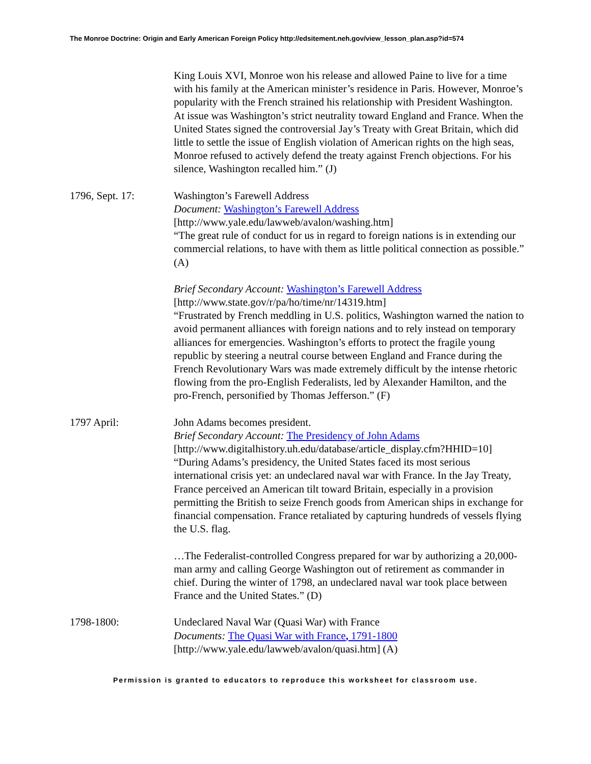The Monroe Doctrine: Origin and Early American Foreign Policy http://edsitement.neh.gov/view_lesson_plan.asp?id=574
King Louis XVI, Monroe won his release and allowed Paine to live for a time with his family at the American minister’s residence in Paris. However, Monroe’s popularity with the French strained his relationship with President Washington. At issue was Washington’s strict neutrality toward England and France. When the United States signed the controversial Jay’s Treaty with Great Britain, which did little to settle the issue of English violation of American rights on the high seas, Monroe refused to actively defend the treaty against French objections. For his silence, Washington recalled him.” (J)
1796, Sept. 17: Washington’s Farewell Address
Document: Washington’s Farewell Address
[http://www.yale.edu/lawweb/avalon/washing.htm]
“The great rule of conduct for us in regard to foreign nations is in extending our commercial relations, to have with them as little political connection as possible.” (A)
Brief Secondary Account: Washington’s Farewell Address
[http://www.state.gov/r/pa/ho/time/nr/14319.htm]
“Frustrated by French meddling in U.S. politics, Washington warned the nation to avoid permanent alliances with foreign nations and to rely instead on temporary alliances for emergencies. Washington’s efforts to protect the fragile young republic by steering a neutral course between England and France during the French Revolutionary Wars was made extremely difficult by the intense rhetoric flowing from the pro-English Federalists, led by Alexander Hamilton, and the pro-French, personified by Thomas Jefferson.” (F)
1797 April: John Adams becomes president.
Brief Secondary Account: The Presidency of John Adams
[http://www.digitalhistory.uh.edu/database/article_display.cfm?HHID=10]
“During Adams’s presidency, the United States faced its most serious international crisis yet: an undeclared naval war with France. In the Jay Treaty, France perceived an American tilt toward Britain, especially in a provision permitting the British to seize French goods from American ships in exchange for financial compensation. France retaliated by capturing hundreds of vessels flying the U.S. flag.
…The Federalist-controlled Congress prepared for war by authorizing a 20,000-man army and calling George Washington out of retirement as commander in chief. During the winter of 1798, an undeclared naval war took place between France and the United States.” (D)
1798-1800: Undeclared Naval War (Quasi War) with France
Documents: The Quasi War with France, 1791-1800
[http://www.yale.edu/lawweb/avalon/quasi.htm] (A)
Permission is granted to educators to reproduce this worksheet for classroom use.